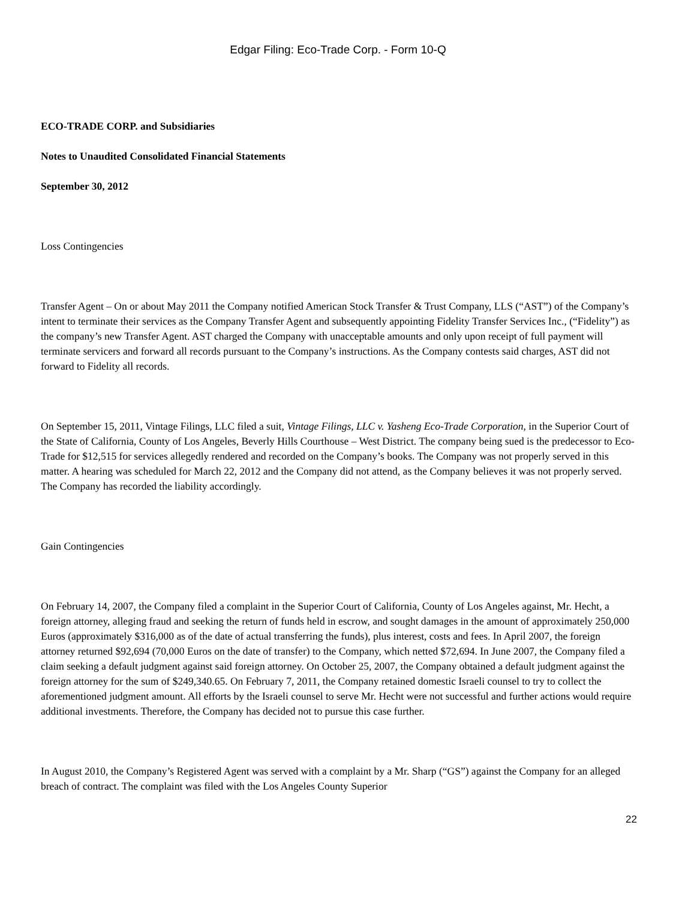Edgar Filing: Eco-Trade Corp. - Form 10-Q
ECO-TRADE CORP. and Subsidiaries
Notes to Unaudited Consolidated Financial Statements
September 30, 2012
Loss Contingencies
Transfer Agent – On or about May 2011 the Company notified American Stock Transfer & Trust Company, LLS (“AST”) of the Company’s intent to terminate their services as the Company Transfer Agent and subsequently appointing Fidelity Transfer Services Inc., (“Fidelity”) as the company’s new Transfer Agent. AST charged the Company with unacceptable amounts and only upon receipt of full payment will terminate servicers and forward all records pursuant to the Company’s instructions. As the Company contests said charges, AST did not forward to Fidelity all records.
On September 15, 2011, Vintage Filings, LLC filed a suit, Vintage Filings, LLC v. Yasheng Eco-Trade Corporation, in the Superior Court of the State of California, County of Los Angeles, Beverly Hills Courthouse – West District. The company being sued is the predecessor to Eco-Trade for $12,515 for services allegedly rendered and recorded on the Company’s books. The Company was not properly served in this matter. A hearing was scheduled for March 22, 2012 and the Company did not attend, as the Company believes it was not properly served. The Company has recorded the liability accordingly.
Gain Contingencies
On February 14, 2007, the Company filed a complaint in the Superior Court of California, County of Los Angeles against, Mr. Hecht, a foreign attorney, alleging fraud and seeking the return of funds held in escrow, and sought damages in the amount of approximately 250,000 Euros (approximately $316,000 as of the date of actual transferring the funds), plus interest, costs and fees. In April 2007, the foreign attorney returned $92,694 (70,000 Euros on the date of transfer) to the Company, which netted $72,694. In June 2007, the Company filed a claim seeking a default judgment against said foreign attorney. On October 25, 2007, the Company obtained a default judgment against the foreign attorney for the sum of $249,340.65. On February 7, 2011, the Company retained domestic Israeli counsel to try to collect the aforementioned judgment amount. All efforts by the Israeli counsel to serve Mr. Hecht were not successful and further actions would require additional investments. Therefore, the Company has decided not to pursue this case further.
In August 2010, the Company’s Registered Agent was served with a complaint by a Mr. Sharp (“GS”) against the Company for an alleged breach of contract. The complaint was filed with the Los Angeles County Superior
22